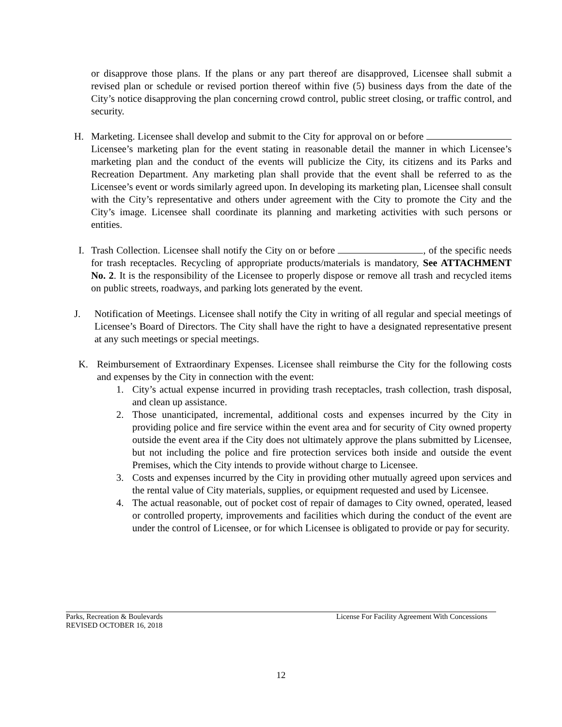or disapprove those plans. If the plans or any part thereof are disapproved, Licensee shall submit a revised plan or schedule or revised portion thereof within five (5) business days from the date of the City’s notice disapproving the plan concerning crowd control, public street closing, or traffic control, and security.
H. Marketing. Licensee shall develop and submit to the City for approval on or before Licensee’s marketing plan for the event stating in reasonable detail the manner in which Licensee’s marketing plan and the conduct of the events will publicize the City, its citizens and its Parks and Recreation Department. Any marketing plan shall provide that the event shall be referred to as the Licensee’s event or words similarly agreed upon. In developing its marketing plan, Licensee shall consult with the City’s representative and others under agreement with the City to promote the City and the City’s image. Licensee shall coordinate its planning and marketing activities with such persons or entities.
I. Trash Collection. Licensee shall notify the City on or before , of the specific needs for trash receptacles. Recycling of appropriate products/materials is mandatory, See ATTACHMENT No. 2. It is the responsibility of the Licensee to properly dispose or remove all trash and recycled items on public streets, roadways, and parking lots generated by the event.
J. Notification of Meetings. Licensee shall notify the City in writing of all regular and special meetings of Licensee’s Board of Directors. The City shall have the right to have a designated representative present at any such meetings or special meetings.
K. Reimbursement of Extraordinary Expenses. Licensee shall reimburse the City for the following costs and expenses by the City in connection with the event:
1. City’s actual expense incurred in providing trash receptacles, trash collection, trash disposal, and clean up assistance.
2. Those unanticipated, incremental, additional costs and expenses incurred by the City in providing police and fire service within the event area and for security of City owned property outside the event area if the City does not ultimately approve the plans submitted by Licensee, but not including the police and fire protection services both inside and outside the event Premises, which the City intends to provide without charge to Licensee.
3. Costs and expenses incurred by the City in providing other mutually agreed upon services and the rental value of City materials, supplies, or equipment requested and used by Licensee.
4. The actual reasonable, out of pocket cost of repair of damages to City owned, operated, leased or controlled property, improvements and facilities which during the conduct of the event are under the control of Licensee, or for which Licensee is obligated to provide or pay for security.
Parks, Recreation & Boulevards License For Facility Agreement With Concessions
REVISED OCTOBER 16, 2018
12